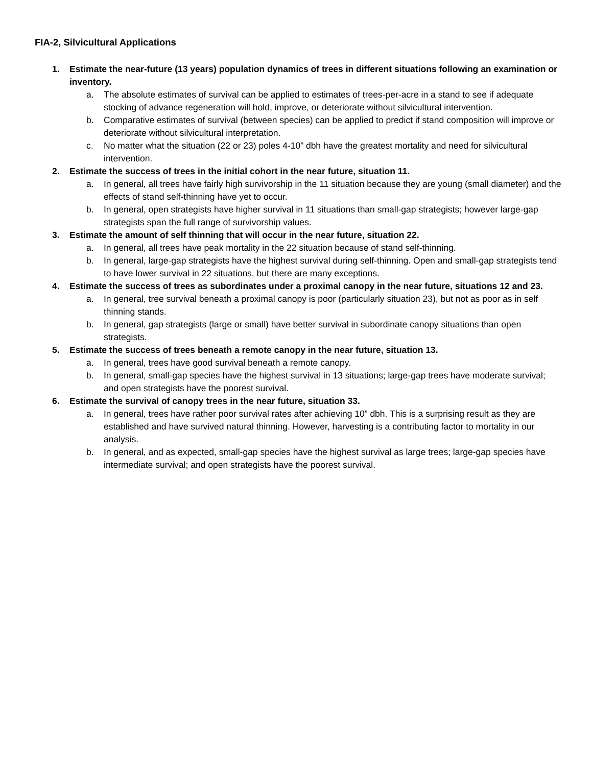FIA-2, Silvicultural Applications
1. Estimate the near-future (13 years) population dynamics of trees in different situations following an examination or inventory.
a. The absolute estimates of survival can be applied to estimates of trees-per-acre in a stand to see if adequate stocking of advance regeneration will hold, improve, or deteriorate without silvicultural intervention.
b. Comparative estimates of survival (between species) can be applied to predict if stand composition will improve or deteriorate without silvicultural interpretation.
c. No matter what the situation (22 or 23) poles 4-10” dbh have the greatest mortality and need for silvicultural intervention.
2. Estimate the success of trees in the initial cohort in the near future, situation 11.
a. In general, all trees have fairly high survivorship in the 11 situation because they are young (small diameter) and the effects of stand self-thinning have yet to occur.
b. In general, open strategists have higher survival in 11 situations than small-gap strategists; however large-gap strategists span the full range of survivorship values.
3. Estimate the amount of self thinning that will occur in the near future, situation 22.
a. In general, all trees have peak mortality in the 22 situation because of stand self-thinning.
b. In general, large-gap strategists have the highest survival during self-thinning. Open and small-gap strategists tend to have lower survival in 22 situations, but there are many exceptions.
4. Estimate the success of trees as subordinates under a proximal canopy in the near future, situations 12 and 23.
a. In general, tree survival beneath a proximal canopy is poor (particularly situation 23), but not as poor as in self thinning stands.
b. In general, gap strategists (large or small) have better survival in subordinate canopy situations than open strategists.
5. Estimate the success of trees beneath a remote canopy in the near future, situation 13.
a. In general, trees have good survival beneath a remote canopy.
b. In general, small-gap species have the highest survival in 13 situations; large-gap trees have moderate survival; and open strategists have the poorest survival.
6. Estimate the survival of canopy trees in the near future, situation 33.
a. In general, trees have rather poor survival rates after achieving 10” dbh. This is a surprising result as they are established and have survived natural thinning. However, harvesting is a contributing factor to mortality in our analysis.
b. In general, and as expected, small-gap species have the highest survival as large trees; large-gap species have intermediate survival; and open strategists have the poorest survival.